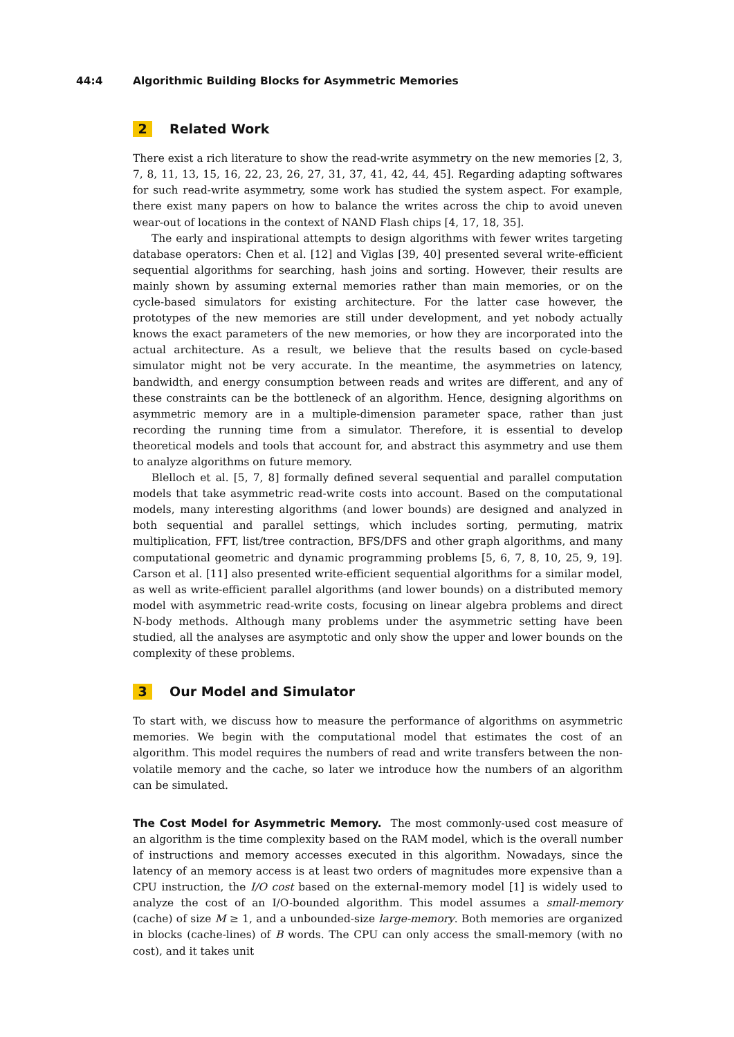44:4 Algorithmic Building Blocks for Asymmetric Memories
2 Related Work
There exist a rich literature to show the read-write asymmetry on the new memories [2, 3, 7, 8, 11, 13, 15, 16, 22, 23, 26, 27, 31, 37, 41, 42, 44, 45]. Regarding adapting softwares for such read-write asymmetry, some work has studied the system aspect. For example, there exist many papers on how to balance the writes across the chip to avoid uneven wear-out of locations in the context of NAND Flash chips [4, 17, 18, 35].
The early and inspirational attempts to design algorithms with fewer writes targeting database operators: Chen et al. [12] and Viglas [39, 40] presented several write-efficient sequential algorithms for searching, hash joins and sorting. However, their results are mainly shown by assuming external memories rather than main memories, or on the cycle-based simulators for existing architecture. For the latter case however, the prototypes of the new memories are still under development, and yet nobody actually knows the exact parameters of the new memories, or how they are incorporated into the actual architecture. As a result, we believe that the results based on cycle-based simulator might not be very accurate. In the meantime, the asymmetries on latency, bandwidth, and energy consumption between reads and writes are different, and any of these constraints can be the bottleneck of an algorithm. Hence, designing algorithms on asymmetric memory are in a multiple-dimension parameter space, rather than just recording the running time from a simulator. Therefore, it is essential to develop theoretical models and tools that account for, and abstract this asymmetry and use them to analyze algorithms on future memory.
Blelloch et al. [5, 7, 8] formally defined several sequential and parallel computation models that take asymmetric read-write costs into account. Based on the computational models, many interesting algorithms (and lower bounds) are designed and analyzed in both sequential and parallel settings, which includes sorting, permuting, matrix multiplication, FFT, list/tree contraction, BFS/DFS and other graph algorithms, and many computational geometric and dynamic programming problems [5, 6, 7, 8, 10, 25, 9, 19]. Carson et al. [11] also presented write-efficient sequential algorithms for a similar model, as well as write-efficient parallel algorithms (and lower bounds) on a distributed memory model with asymmetric read-write costs, focusing on linear algebra problems and direct N-body methods. Although many problems under the asymmetric setting have been studied, all the analyses are asymptotic and only show the upper and lower bounds on the complexity of these problems.
3 Our Model and Simulator
To start with, we discuss how to measure the performance of algorithms on asymmetric memories. We begin with the computational model that estimates the cost of an algorithm. This model requires the numbers of read and write transfers between the non-volatile memory and the cache, so later we introduce how the numbers of an algorithm can be simulated.
The Cost Model for Asymmetric Memory. The most commonly-used cost measure of an algorithm is the time complexity based on the RAM model, which is the overall number of instructions and memory accesses executed in this algorithm. Nowadays, since the latency of an memory access is at least two orders of magnitudes more expensive than a CPU instruction, the I/O cost based on the external-memory model [1] is widely used to analyze the cost of an I/O-bounded algorithm. This model assumes a small-memory (cache) of size M ≥ 1, and a unbounded-size large-memory. Both memories are organized in blocks (cache-lines) of B words. The CPU can only access the small-memory (with no cost), and it takes unit